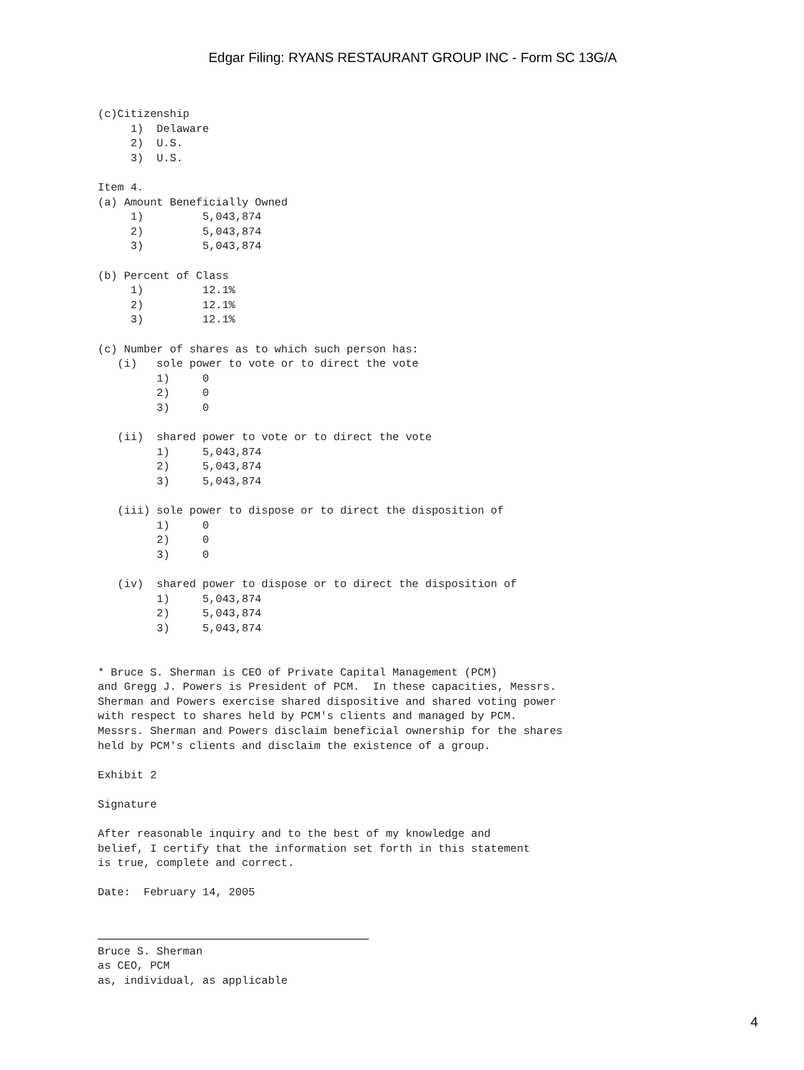Edgar Filing: RYANS RESTAURANT GROUP INC - Form SC 13G/A
(c)Citizenship
     1)  Delaware
     2)  U.S.
     3)  U.S.

Item 4.
(a) Amount Beneficially Owned
     1)         5,043,874
     2)         5,043,874
     3)         5,043,874

(b) Percent of Class
     1)         12.1%
     2)         12.1%
     3)         12.1%

(c) Number of shares as to which such person has:
   (i)   sole power to vote or to direct the vote
         1)     0
         2)     0
         3)     0

   (ii)  shared power to vote or to direct the vote
         1)     5,043,874
         2)     5,043,874
         3)     5,043,874

   (iii) sole power to dispose or to direct the disposition of
         1)     0
         2)     0
         3)     0

   (iv)  shared power to dispose or to direct the disposition of
         1)     5,043,874
         2)     5,043,874
         3)     5,043,874


* Bruce S. Sherman is CEO of Private Capital Management (PCM)
and Gregg J. Powers is President of PCM.  In these capacities, Messrs.
Sherman and Powers exercise shared dispositive and shared voting power
with respect to shares held by PCM's clients and managed by PCM.
Messrs. Sherman and Powers disclaim beneficial ownership for the shares
held by PCM's clients and disclaim the existence of a group.

Exhibit 2

Signature

After reasonable inquiry and to the best of my knowledge and
belief, I certify that the information set forth in this statement
is true, complete and correct.

Date:  February 14, 2005



Bruce S. Sherman
as CEO, PCM
as, individual, as applicable
4